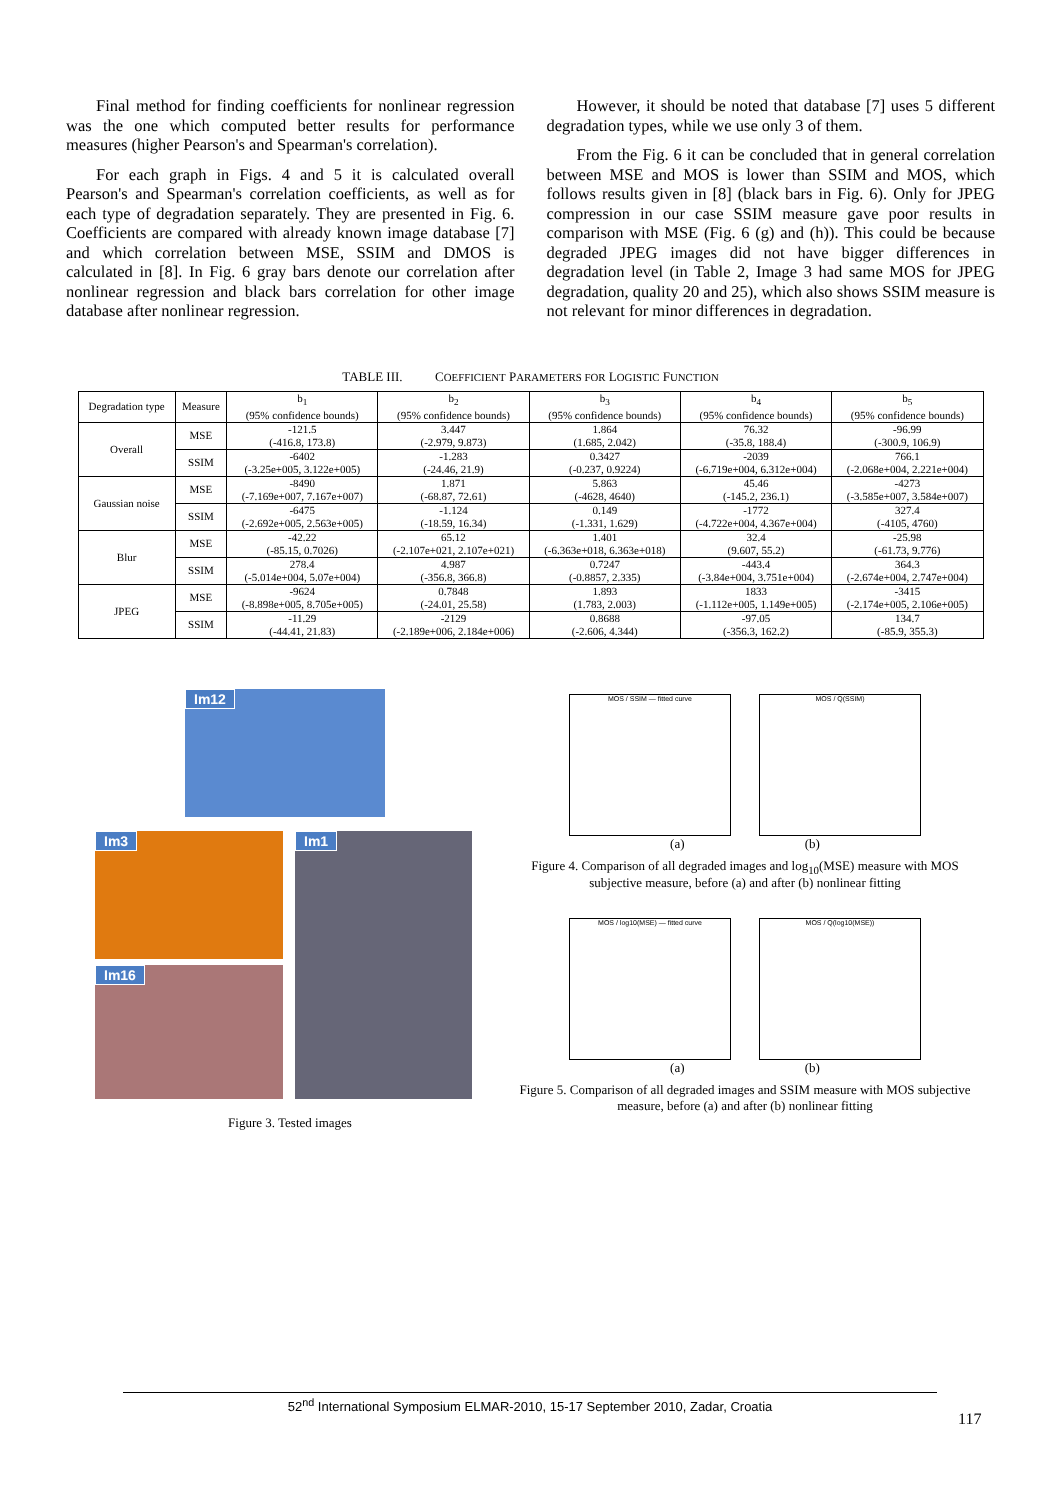Final method for finding coefficients for nonlinear regression was the one which computed better results for performance measures (higher Pearson's and Spearman's correlation).
For each graph in Figs. 4 and 5 it is calculated overall Pearson's and Spearman's correlation coefficients, as well as for each type of degradation separately. They are presented in Fig. 6. Coefficients are compared with already known image database [7] and which correlation between MSE, SSIM and DMOS is calculated in [8]. In Fig. 6 gray bars denote our correlation after nonlinear regression and black bars correlation for other image database after nonlinear regression.
However, it should be noted that database [7] uses 5 different degradation types, while we use only 3 of them.
From the Fig. 6 it can be concluded that in general correlation between MSE and MOS is lower than SSIM and MOS, which follows results given in [8] (black bars in Fig. 6). Only for JPEG compression in our case SSIM measure gave poor results in comparison with MSE (Fig. 6 (g) and (h)). This could be because degraded JPEG images did not have bigger differences in degradation level (in Table 2, Image 3 had same MOS for JPEG degradation, quality 20 and 25), which also shows SSIM measure is not relevant for minor differences in degradation.
TABLE III. COEFFICIENT PARAMETERS FOR LOGISTIC FUNCTION
| Degradation type | Measure | b<sub>1</sub> (95% confidence bounds) | b<sub>2</sub> (95% confidence bounds) | b<sub>3</sub> (95% confidence bounds) | b<sub>4</sub> (95% confidence bounds) | b<sub>5</sub> (95% confidence bounds) |
| --- | --- | --- | --- | --- | --- | --- |
| Overall | MSE | -121.5 (-416.8, 173.8) | 3.447 (-2.979, 9.873) | 1.864 (1.685, 2.042) | 76.32 (-35.8, 188.4) | -96.99 (-300.9, 106.9) |
| | SSIM | -6402 (-3.25e+005, 3.122e+005) | -1.283 (-24.46, 21.9) | 0.3427 (-0.237, 0.9224) | -2039 (-6.719e+004, 6.312e+004) | 766.1 (-2.068e+004, 2.221e+004) |
| Gaussian noise | MSE | -8490 (-7.169e+007, 7.167e+007) | 1.871 (-68.87, 72.61) | 5.863 (-4628, 4640) | 45.46 (-145.2, 236.1) | -4273 (-3.585e+007, 3.584e+007) |
| | SSIM | -6475 (-2.692e+005, 2.563e+005) | -1.124 (-18.59, 16.34) | 0.149 (-1.331, 1.629) | -1772 (-4.722e+004, 4.367e+004) | 327.4 (-4105, 4760) |
| Blur | MSE | -42.22 (-85.15, 0.7026) | 65.12 (-2.107e+021, 2.107e+021) | 1.401 (-6.363e+018, 6.363e+018) | 32.4 (9.607, 55.2) | -25.98 (-61.73, 9.776) |
| | SSIM | 278.4 (-5.014e+004, 5.07e+004) | 4.987 (-356.8, 366.8) | 0.7247 (-0.8857, 2.335) | -443.4 (-3.84e+004, 3.751e+004) | 364.3 (-2.674e+004, 2.747e+004) |
| JPEG | MSE | -9624 (-8.898e+005, 8.705e+005) | 0.7848 (-24.01, 25.58) | 1.893 (1.783, 2.003) | 1833 (-1.112e+005, 1.149e+005) | -3415 (-2.174e+005, 2.106e+005) |
| | SSIM | -11.29 (-44.41, 21.83) | -2129 (-2.189e+006, 2.184e+006) | 0.8688 (-2.606, 4.344) | -97.05 (-356.3, 162.2) | 134.7 (-85.9, 355.3) |
Im12
Im3
Im16
Im1
Figure 3. Tested images
MOS / SSIM — fitted curve MOS / Q(SSIM)
(a) (b)
Figure 4. Comparison of all degraded images and log<sub>10</sub>(MSE) measure with MOS subjective measure, before (a) and after (b) nonlinear fitting
MOS / log10(MSE) — fitted curve MOS / Q(log10(MSE))
(a) (b)
Figure 5. Comparison of all degraded images and SSIM measure with MOS subjective measure, before (a) and after (b) nonlinear fitting
52<sup>nd</sup> International Symposium ELMAR-2010, 15-17 September 2010, Zadar, Croatia
117